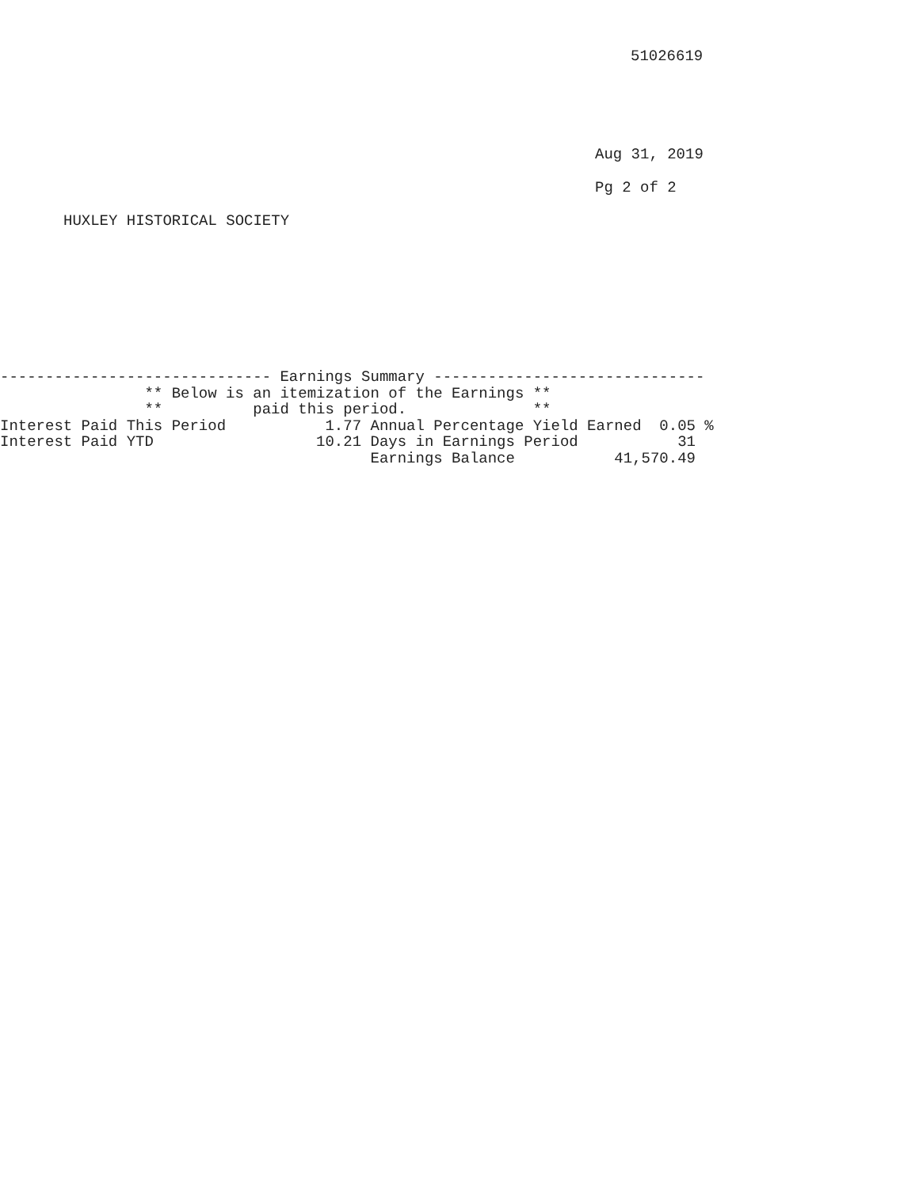51026619
Aug 31, 2019
Pg 2 of 2
HUXLEY HISTORICAL SOCIETY
------------------------------ Earnings Summary ------------------------------
                ** Below is an itemization of the Earnings **
                **          paid this period.              **
Interest Paid This Period           1.77 Annual Percentage Yield Earned  0.05 %
Interest Paid YTD                  10.21 Days in Earnings Period           31
                                         Earnings Balance           41,570.49